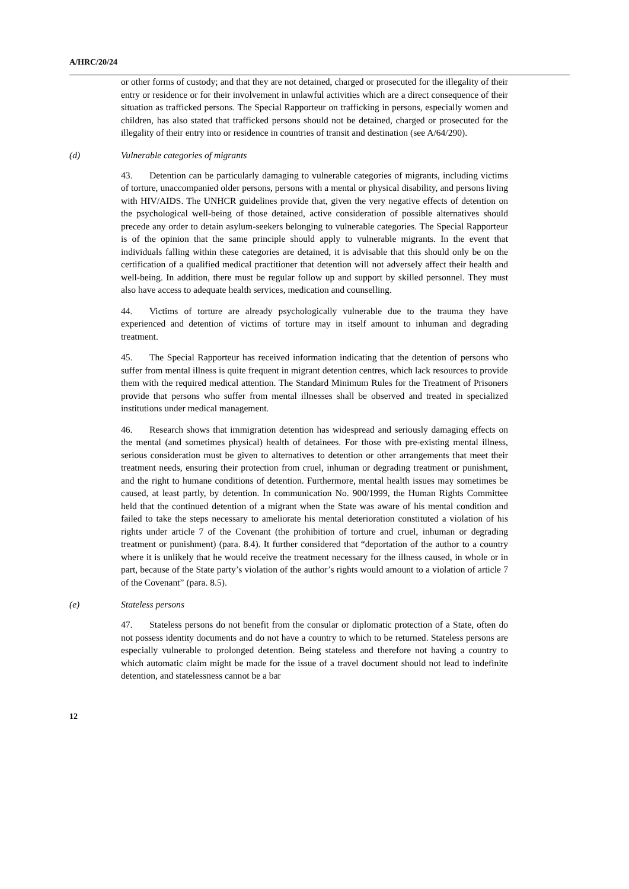A/HRC/20/24
or other forms of custody; and that they are not detained, charged or prosecuted for the illegality of their entry or residence or for their involvement in unlawful activities which are a direct consequence of their situation as trafficked persons. The Special Rapporteur on trafficking in persons, especially women and children, has also stated that trafficked persons should not be detained, charged or prosecuted for the illegality of their entry into or residence in countries of transit and destination (see A/64/290).
(d) Vulnerable categories of migrants
43. Detention can be particularly damaging to vulnerable categories of migrants, including victims of torture, unaccompanied older persons, persons with a mental or physical disability, and persons living with HIV/AIDS. The UNHCR guidelines provide that, given the very negative effects of detention on the psychological well-being of those detained, active consideration of possible alternatives should precede any order to detain asylum-seekers belonging to vulnerable categories. The Special Rapporteur is of the opinion that the same principle should apply to vulnerable migrants. In the event that individuals falling within these categories are detained, it is advisable that this should only be on the certification of a qualified medical practitioner that detention will not adversely affect their health and well-being. In addition, there must be regular follow up and support by skilled personnel. They must also have access to adequate health services, medication and counselling.
44. Victims of torture are already psychologically vulnerable due to the trauma they have experienced and detention of victims of torture may in itself amount to inhuman and degrading treatment.
45. The Special Rapporteur has received information indicating that the detention of persons who suffer from mental illness is quite frequent in migrant detention centres, which lack resources to provide them with the required medical attention. The Standard Minimum Rules for the Treatment of Prisoners provide that persons who suffer from mental illnesses shall be observed and treated in specialized institutions under medical management.
46. Research shows that immigration detention has widespread and seriously damaging effects on the mental (and sometimes physical) health of detainees. For those with pre-existing mental illness, serious consideration must be given to alternatives to detention or other arrangements that meet their treatment needs, ensuring their protection from cruel, inhuman or degrading treatment or punishment, and the right to humane conditions of detention. Furthermore, mental health issues may sometimes be caused, at least partly, by detention. In communication No. 900/1999, the Human Rights Committee held that the continued detention of a migrant when the State was aware of his mental condition and failed to take the steps necessary to ameliorate his mental deterioration constituted a violation of his rights under article 7 of the Covenant (the prohibition of torture and cruel, inhuman or degrading treatment or punishment) (para. 8.4). It further considered that “deportation of the author to a country where it is unlikely that he would receive the treatment necessary for the illness caused, in whole or in part, because of the State party’s violation of the author’s rights would amount to a violation of article 7 of the Covenant” (para. 8.5).
(e) Stateless persons
47. Stateless persons do not benefit from the consular or diplomatic protection of a State, often do not possess identity documents and do not have a country to which to be returned. Stateless persons are especially vulnerable to prolonged detention. Being stateless and therefore not having a country to which automatic claim might be made for the issue of a travel document should not lead to indefinite detention, and statelessness cannot be a bar
12